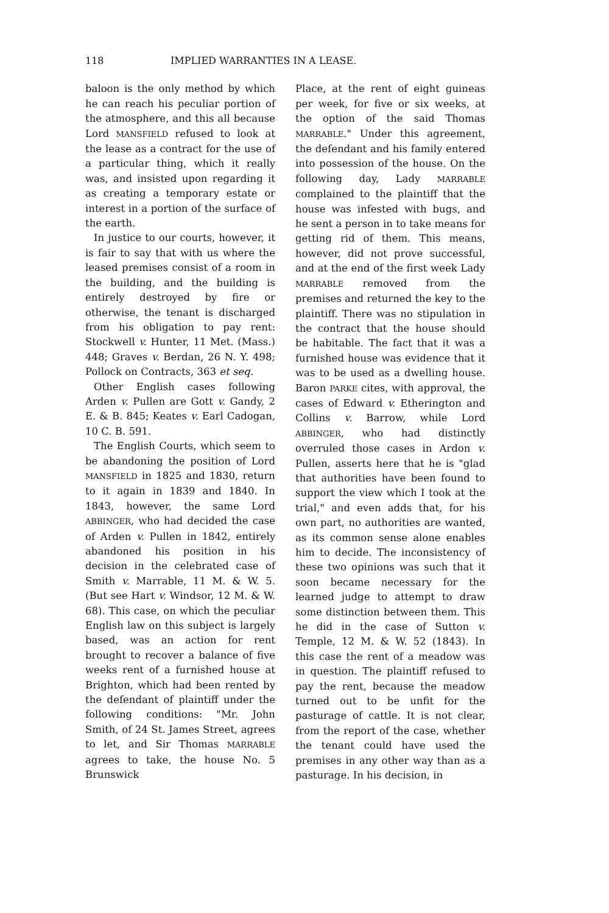118 IMPLIED WARRANTIES IN A LEASE.
baloon is the only method by which he can reach his peculiar portion of the atmosphere, and this all because Lord MANSFIELD refused to look at the lease as a contract for the use of a particular thing, which it really was, and insisted upon regarding it as creating a temporary estate or interest in a portion of the surface of the earth.
In justice to our courts, however, it is fair to say that with us where the leased premises consist of a room in the building, and the building is entirely destroyed by fire or otherwise, the tenant is discharged from his obligation to pay rent: Stockwell v. Hunter, 11 Met. (Mass.) 448; Graves v. Berdan, 26 N. Y. 498; Pollock on Contracts, 363 et seq.
Other English cases following Arden v. Pullen are Gott v. Gandy, 2 E. & B. 845; Keates v. Earl Cadogan, 10 C. B. 591.
The English Courts, which seem to be abandoning the position of Lord MANSFIELD in 1825 and 1830, return to it again in 1839 and 1840. In 1843, however, the same Lord ABBINGER, who had decided the case of Arden v. Pullen in 1842, entirely abandoned his position in his decision in the celebrated case of Smith v. Marrable, 11 M. & W. 5. (But see Hart v. Windsor, 12 M. & W. 68). This case, on which the peculiar English law on this subject is largely based, was an action for rent brought to recover a balance of five weeks rent of a furnished house at Brighton, which had been rented by the defendant of plaintiff under the following conditions: "Mr. John Smith, of 24 St. James Street, agrees to let, and Sir Thomas MARRABLE agrees to take, the house No. 5 Brunswick
Place, at the rent of eight guineas per week, for five or six weeks, at the option of the said Thomas MARRABLE." Under this agreement, the defendant and his family entered into possession of the house. On the following day, Lady MARRABLE complained to the plaintiff that the house was infested with bugs, and he sent a person in to take means for getting rid of them. This means, however, did not prove successful, and at the end of the first week Lady MARRABLE removed from the premises and returned the key to the plaintiff. There was no stipulation in the contract that the house should be habitable. The fact that it was a furnished house was evidence that it was to be used as a dwelling house. Baron PARKE cites, with approval, the cases of Edward v. Etherington and Collins v. Barrow, while Lord ABBINGER, who had distinctly overruled those cases in Ardon v. Pullen, asserts here that he is "glad that authorities have been found to support the view which I took at the trial," and even adds that, for his own part, no authorities are wanted, as its common sense alone enables him to decide. The inconsistency of these two opinions was such that it soon became necessary for the learned judge to attempt to draw some distinction between them. This he did in the case of Sutton v. Temple, 12 M. & W. 52 (1843). In this case the rent of a meadow was in question. The plaintiff refused to pay the rent, because the meadow turned out to be unfit for the pasturage of cattle. It is not clear, from the report of the case, whether the tenant could have used the premises in any other way than as a pasturage. In his decision, in